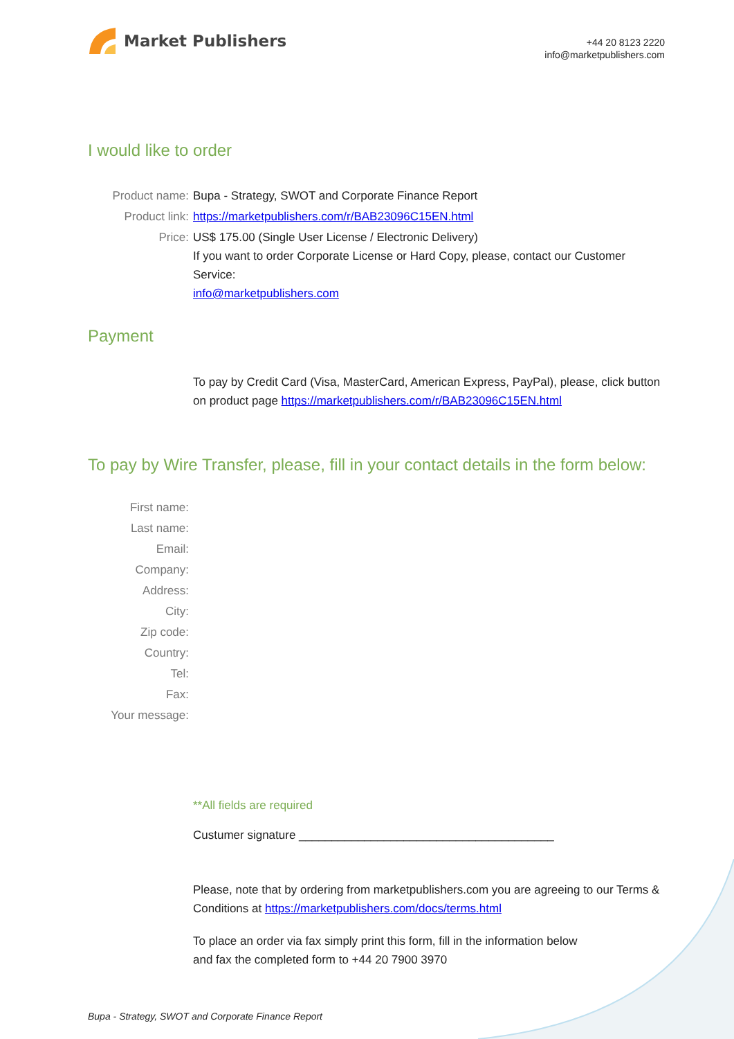Market Publishers
+44 20 8123 2220
info@marketpublishers.com
I would like to order
Product name: Bupa - Strategy, SWOT and Corporate Finance Report
Product link: https://marketpublishers.com/r/BAB23096C15EN.html
Price: US$ 175.00 (Single User License / Electronic Delivery)
If you want to order Corporate License or Hard Copy, please, contact our Customer Service:
info@marketpublishers.com
Payment
To pay by Credit Card (Visa, MasterCard, American Express, PayPal), please, click button on product page https://marketpublishers.com/r/BAB23096C15EN.html
To pay by Wire Transfer, please, fill in your contact details in the form below:
First name:
Last name:
Email:
Company:
Address:
City:
Zip code:
Country:
Tel:
Fax:
Your message:
**All fields are required
Custumer signature _______________________________________
Please, note that by ordering from marketpublishers.com you are agreeing to our Terms & Conditions at https://marketpublishers.com/docs/terms.html
To place an order via fax simply print this form, fill in the information below
and fax the completed form to +44 20 7900 3970
Bupa - Strategy, SWOT and Corporate Finance Report